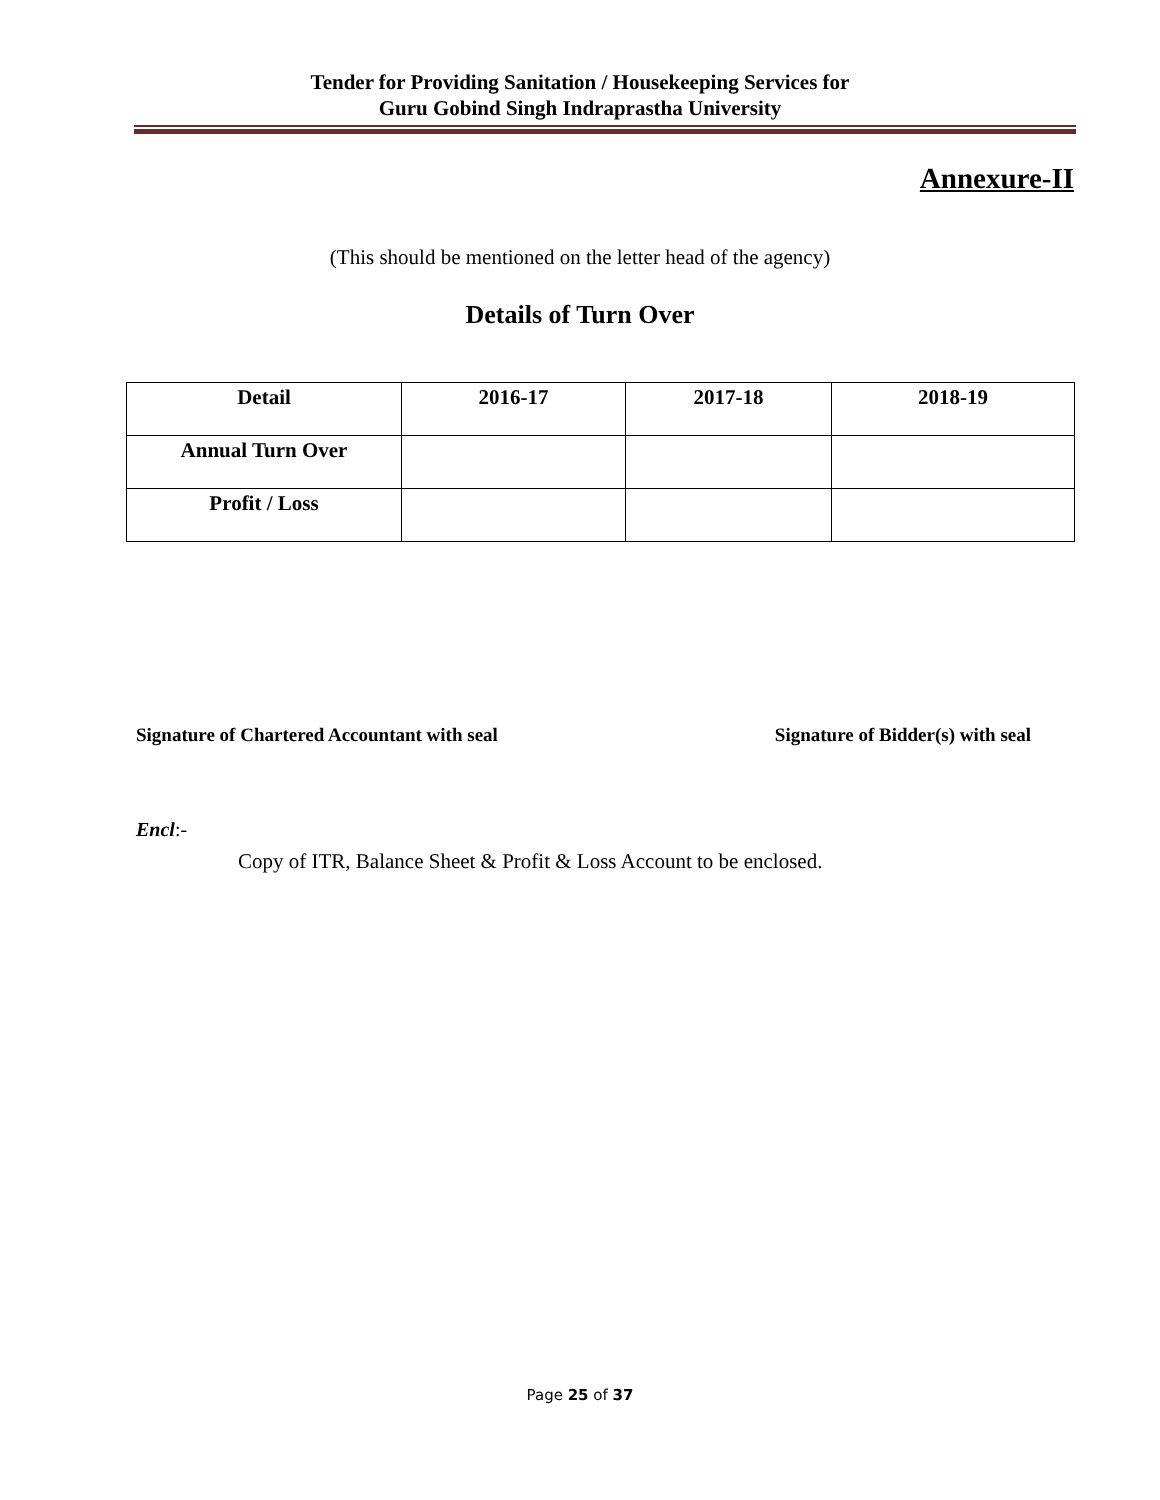Tender for Providing Sanitation / Housekeeping Services for
Guru Gobind Singh Indraprastha University
Annexure-II
(This should be mentioned on the letter head of the agency)
Details of Turn Over
| Detail | 2016-17 | 2017-18 | 2018-19 |
| --- | --- | --- | --- |
| Annual Turn Over | | | |
| Profit / Loss | | | |
Signature of Chartered Accountant with seal Signature of Bidder(s) with seal
Encl:-
Copy of ITR, Balance Sheet & Profit & Loss Account to be enclosed.
Page 25 of 37